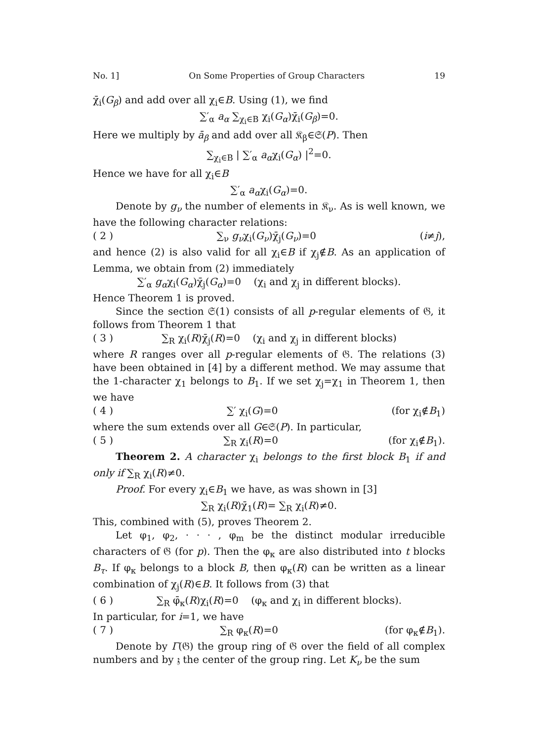No. 1] On Some Properties of Group Characters 19
χ̄<sub>i</sub>(G<sub>β</sub>) and add over all χ<sub>i</sub>∈B. Using (1), we find
∑′<sub>α</sub> a<sub>α</sub> ∑<sub>χ<sub>i</sub>∈B</sub> χ<sub>i</sub>(G<sub>α</sub>)χ̄<sub>i</sub>(G<sub>β</sub>)=0.
Here we multiply by ā<sub>β</sub> and add over all 𝔎<sub>β</sub>∈𝔖(P). Then
∑<sub>χ<sub>i</sub>∈B</sub> | ∑′<sub>α</sub> a<sub>α</sub>χ<sub>i</sub>(G<sub>α</sub>) |<sup>2</sup>=0.
Hence we have for all χ<sub>i</sub>∈B
∑′<sub>α</sub> a<sub>α</sub>χ<sub>i</sub>(G<sub>α</sub>)=0.
Denote by g<sub>ν</sub> the number of elements in 𝔎<sub>ν</sub>. As is well known, we have the following character relations:
( 2 ) ∑<sub>ν</sub> g<sub>ν</sub>χ<sub>i</sub>(G<sub>ν</sub>)χ̄<sub>j</sub>(G<sub>ν</sub>)=0 (i≠j),
and hence (2) is also valid for all χ<sub>i</sub>∈B if χ<sub>j</sub>∉B. As an application of Lemma, we obtain from (2) immediately
∑′<sub>α</sub> g<sub>α</sub>χ<sub>i</sub>(G<sub>α</sub>)χ̄<sub>j</sub>(G<sub>α</sub>)=0 (χ<sub>i</sub> and χ<sub>j</sub> in different blocks).
Hence Theorem 1 is proved.
Since the section 𝔖(1) consists of all p-regular elements of 𝔊, it follows from Theorem 1 that
( 3 ) ∑<sub>R</sub> χ<sub>i</sub>(R)χ̄<sub>j</sub>(R)=0 (χ<sub>i</sub> and χ<sub>j</sub> in different blocks)
where R ranges over all p-regular elements of 𝔊. The relations (3) have been obtained in [4] by a different method. We may assume that the 1-character χ<sub>1</sub> belongs to B<sub>1</sub>. If we set χ<sub>j</sub>=χ<sub>1</sub> in Theorem 1, then we have
( 4 ) ∑′ χ<sub>i</sub>(G)=0 (for χ<sub>i</sub>∉B<sub>1</sub>)
where the sum extends over all G∈𝔖(P). In particular,
( 5 ) ∑<sub>R</sub> χ<sub>i</sub>(R)=0 (for χ<sub>i</sub>∉B<sub>1</sub>).
Theorem 2. A character χ<sub>i</sub> belongs to the first block B<sub>1</sub> if and only if ∑<sub>R</sub> χ<sub>i</sub>(R)≠0.
Proof. For every χ<sub>i</sub>∈B<sub>1</sub> we have, as was shown in [3]
∑<sub>R</sub> χ<sub>i</sub>(R)χ̄<sub>1</sub>(R)= ∑<sub>R</sub> χ<sub>i</sub>(R)≠0.
This, combined with (5), proves Theorem 2.
Let φ<sub>1</sub>, φ<sub>2</sub>, · · · , φ<sub>m</sub> be the distinct modular irreducible characters of 𝔊 (for p). Then the φ<sub>κ</sub> are also distributed into t blocks B<sub>τ</sub>. If φ<sub>κ</sub> belongs to a block B, then φ<sub>κ</sub>(R) can be written as a linear combination of χ<sub>j</sub>(R)∈B. It follows from (3) that
( 6 ) ∑<sub>R</sub> φ̄<sub>κ</sub>(R)χ<sub>i</sub>(R)=0 (φ<sub>κ</sub> and χ<sub>i</sub> in different blocks).
In particular, for i=1, we have
( 7 ) ∑<sub>R</sub> φ<sub>κ</sub>(R)=0 (for φ<sub>κ</sub>∉B<sub>1</sub>).
Denote by Γ(𝔊) the group ring of 𝔊 over the field of all complex numbers and by 𝔷 the center of the group ring. Let K<sub>ν</sub> be the sum